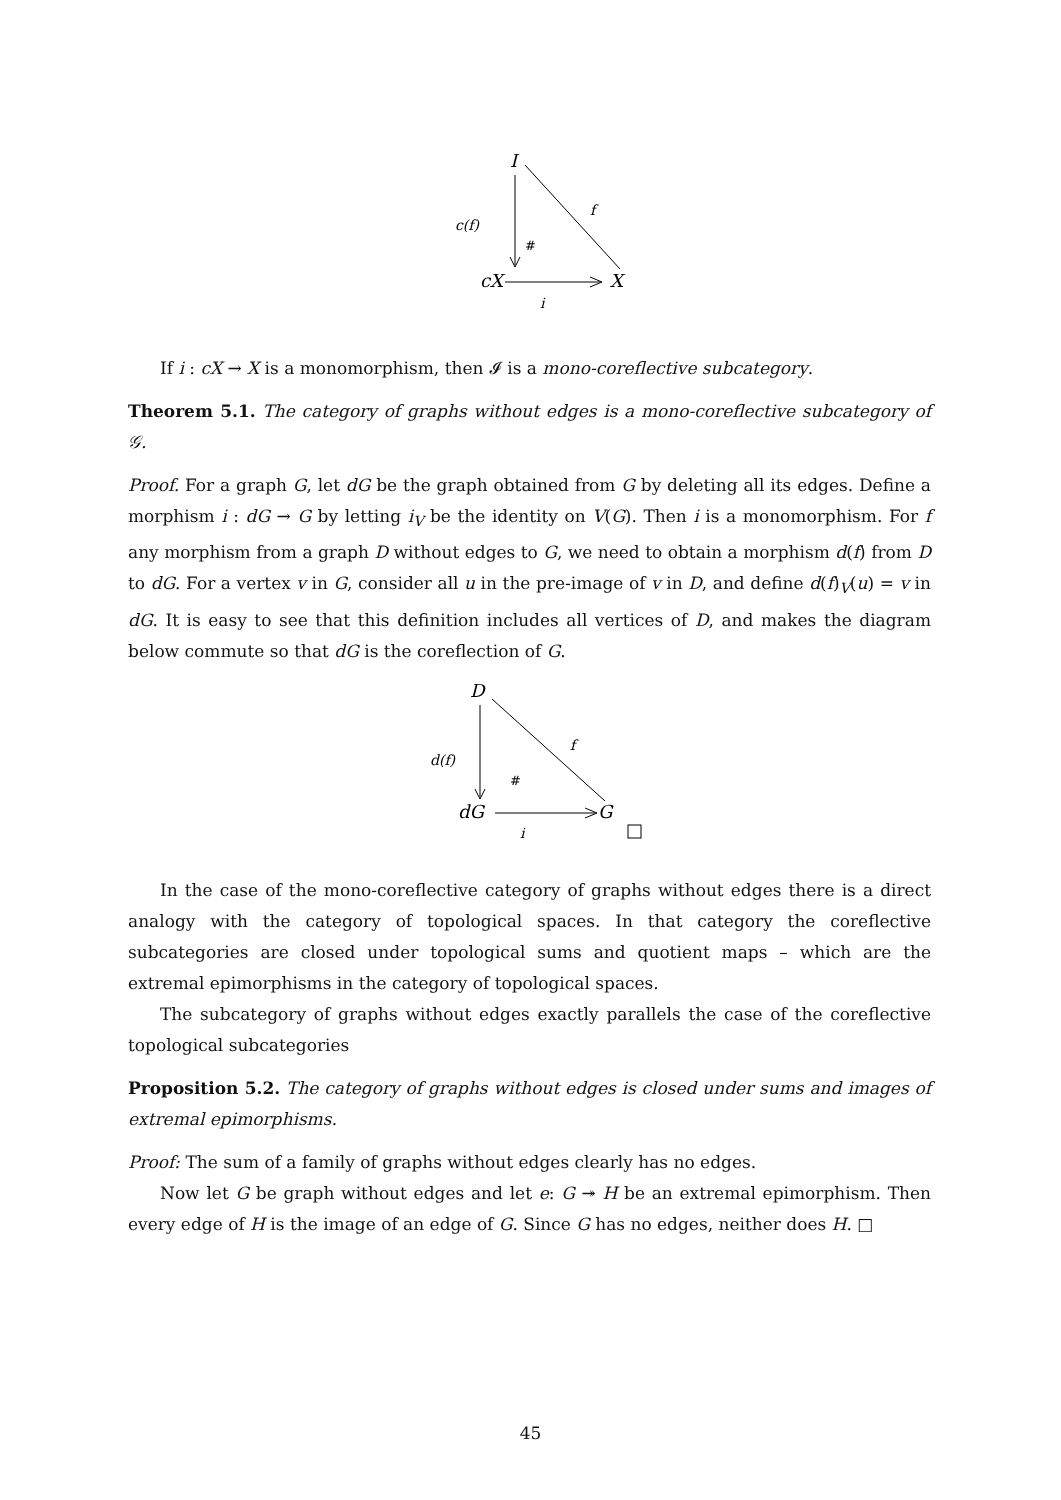I
cX
X
f
c(f)
i
#
If i : cX → X is a monomorphism, then 𝓘 is a mono-coreflective subcategory.
Theorem 5.1. The category of graphs without edges is a mono-coreflective subcategory of 𝒢.
Proof. For a graph G, let dG be the graph obtained from G by deleting all its edges. Define a morphism i : dG → G by letting i<sub>V</sub> be the identity on V(G). Then i is a monomorphism. For f any morphism from a graph D without edges to G, we need to obtain a morphism d(f) from D to dG. For a vertex v in G, consider all u in the pre-image of v in D, and define d(f)<sub>V</sub>(u) = v in dG. It is easy to see that this definition includes all vertices of D, and makes the diagram below commute so that dG is the coreflection of G.
D
dG
G
f
d(f)
i
#
In the case of the mono-coreflective category of graphs without edges there is a direct analogy with the category of topological spaces. In that category the coreflective subcategories are closed under topological sums and quotient maps – which are the extremal epimorphisms in the category of topological spaces.
The subcategory of graphs without edges exactly parallels the case of the coreflective topological subcategories
Proposition 5.2. The category of graphs without edges is closed under sums and images of extremal epimorphisms.
Proof: The sum of a family of graphs without edges clearly has no edges.
Now let G be graph without edges and let e: G ↠ H be an extremal epimorphism. Then every edge of H is the image of an edge of G. Since G has no edges, neither does H. □
45